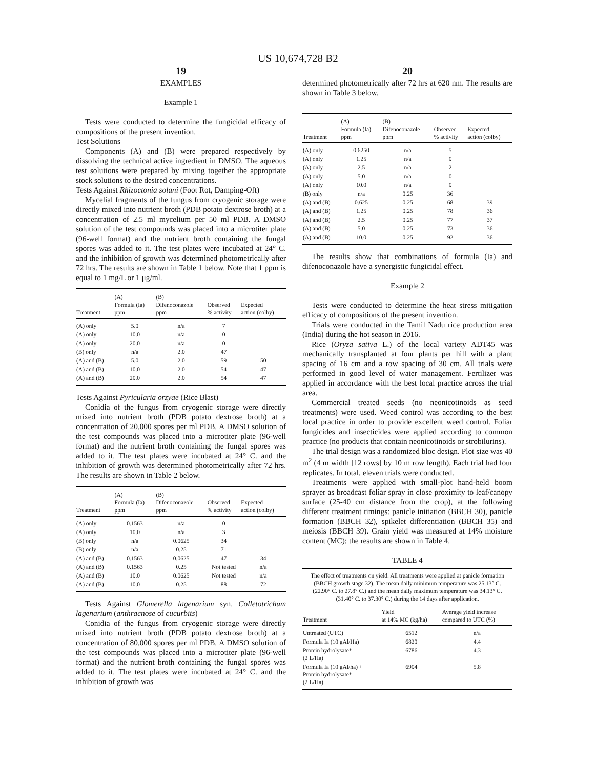US 10,674,728 B2
19
EXAMPLES
Example 1
Tests were conducted to determine the fungicidal efficacy of compositions of the present invention.
Test Solutions
Components (A) and (B) were prepared respectively by dissolving the technical active ingredient in DMSO. The aqueous test solutions were prepared by mixing together the appropriate stock solutions to the desired concentrations.
Tests Against Rhizoctonia solani (Foot Rot, Damping-Oft)
Mycelial fragments of the fungus from cryogenic storage were directly mixed into nutrient broth (PDB potato dextrose broth) at a concentration of 2.5 ml mycelium per 50 ml PDB. A DMSO solution of the test compounds was placed into a microtiter plate (96-well format) and the nutrient broth containing the fungal spores was added to it. The test plates were incubated at 24° C. and the inhibition of growth was determined photometrically after 72 hrs. The results are shown in Table 1 below. Note that 1 ppm is equal to 1 mg/L or 1 μg/ml.
| Treatment | (A) Formula (Ia) ppm | (B) Difenoconazole ppm | Observed % activity | Expected action (colby) |
| --- | --- | --- | --- | --- |
| (A) only | 5.0 | n/a | 7 | |
| (A) only | 10.0 | n/a | 0 | |
| (A) only | 20.0 | n/a | 0 | |
| (B) only | n/a | 2.0 | 47 | |
| (A) and (B) | 5.0 | 2.0 | 59 | 50 |
| (A) and (B) | 10.0 | 2.0 | 54 | 47 |
| (A) and (B) | 20.0 | 2.0 | 54 | 47 |
Tests Against Pyricularia orzyae (Rice Blast)
Conidia of the fungus from cryogenic storage were directly mixed into nutrient broth (PDB potato dextrose broth) at a concentration of 20,000 spores per ml PDB. A DMSO solution of the test compounds was placed into a microtiter plate (96-well format) and the nutrient broth containing the fungal spores was added to it. The test plates were incubated at 24° C. and the inhibition of growth was determined photometrically after 72 hrs. The results are shown in Table 2 below.
| Treatment | (A) Formula (Ia) ppm | (B) Difenoconazole ppm | Observed % activity | Expected action (colby) |
| --- | --- | --- | --- | --- |
| (A) only | 0.1563 | n/a | 0 | |
| (A) only | 10.0 | n/a | 3 | |
| (B) only | n/a | 0.0625 | 34 | |
| (B) only | n/a | 0.25 | 71 | |
| (A) and (B) | 0.1563 | 0.0625 | 47 | 34 |
| (A) and (B) | 0.1563 | 0.25 | Not tested | n/a |
| (A) and (B) | 10.0 | 0.0625 | Not tested | n/a |
| (A) and (B) | 10.0 | 0.25 | 88 | 72 |
Tests Against Glomerella lagenarium syn. Colletotrichum lagenarium (anthracnose of cucurbits)
Conidia of the fungus from cryogenic storage were directly mixed into nutrient broth (PDB potato dextrose broth) at a concentration of 80,000 spores per ml PDB. A DMSO solution of the test compounds was placed into a microtiter plate (96-well format) and the nutrient broth containing the fungal spores was added to it. The test plates were incubated at 24° C. and the inhibition of growth was
20
determined photometrically after 72 hrs at 620 nm. The results are shown in Table 3 below.
| Treatment | (A) Formula (Ia) ppm | (B) Difenoconazole ppm | Observed % activity | Expected action (colby) |
| --- | --- | --- | --- | --- |
| (A) only | 0.6250 | n/a | 5 | |
| (A) only | 1.25 | n/a | 0 | |
| (A) only | 2.5 | n/a | 2 | |
| (A) only | 5.0 | n/a | 0 | |
| (A) only | 10.0 | n/a | 0 | |
| (B) only | n/a | 0.25 | 36 | |
| (A) and (B) | 0.625 | 0.25 | 68 | 39 |
| (A) and (B) | 1.25 | 0.25 | 78 | 36 |
| (A) and (B) | 2.5 | 0.25 | 77 | 37 |
| (A) and (B) | 5.0 | 0.25 | 73 | 36 |
| (A) and (B) | 10.0 | 0.25 | 92 | 36 |
The results show that combinations of formula (Ia) and difenoconazole have a synergistic fungicidal effect.
Example 2
Tests were conducted to determine the heat stress mitigation efficacy of compositions of the present invention.
Trials were conducted in the Tamil Nadu rice production area (India) during the hot season in 2016.
Rice (Oryza sativa L.) of the local variety ADT45 was mechanically transplanted at four plants per hill with a plant spacing of 16 cm and a row spacing of 30 cm. All trials were performed in good level of water management. Fertilizer was applied in accordance with the best local practice across the trial area.
Commercial treated seeds (no neonicotinoids as seed treatments) were used. Weed control was according to the best local practice in order to provide excellent weed control. Foliar fungicides and insecticides were applied according to common practice (no products that contain neonicotinoids or strobilurins).
The trial design was a randomized bloc design. Plot size was 40 m<sup>2</sup> (4 m width [12 rows] by 10 m row length). Each trial had four replicates. In total, eleven trials were conducted.
Treatments were applied with small-plot hand-held boom sprayer as broadcast foliar spray in close proximity to leaf/canopy surface (25-40 cm distance from the crop), at the following different treatment timings: panicle initiation (BBCH 30), panicle formation (BBCH 32), spikelet differentiation (BBCH 35) and meiosis (BBCH 39). Grain yield was measured at 14% moisture content (MC); the results are shown in Table 4.
TABLE 4
The effect of treatments on yield. All treatments were applied at panicle formation (BBCH growth stage 32). The mean daily minimum temperature was 25.13° C. (22.90° C. to 27.8° C.) and the mean daily maximum temperature was 34.13° C. (31.40° C. to 37.30° C.) during the 14 days after application.
| Treatment | Yield at 14% MC (kg/ha) | Average yield increase compared to UTC (%) |
| --- | --- | --- |
| Untreated (UTC) | 6512 | n/a |
| Formula Ia (10 gAl/Ha) | 6820 | 4.4 |
| Protein hydrolysate* (2 L/Ha) | 6786 | 4.3 |
| Formula Ia (10 gAl/ha) + Protein hydrolysate* (2 L/Ha) | 6904 | 5.8 |